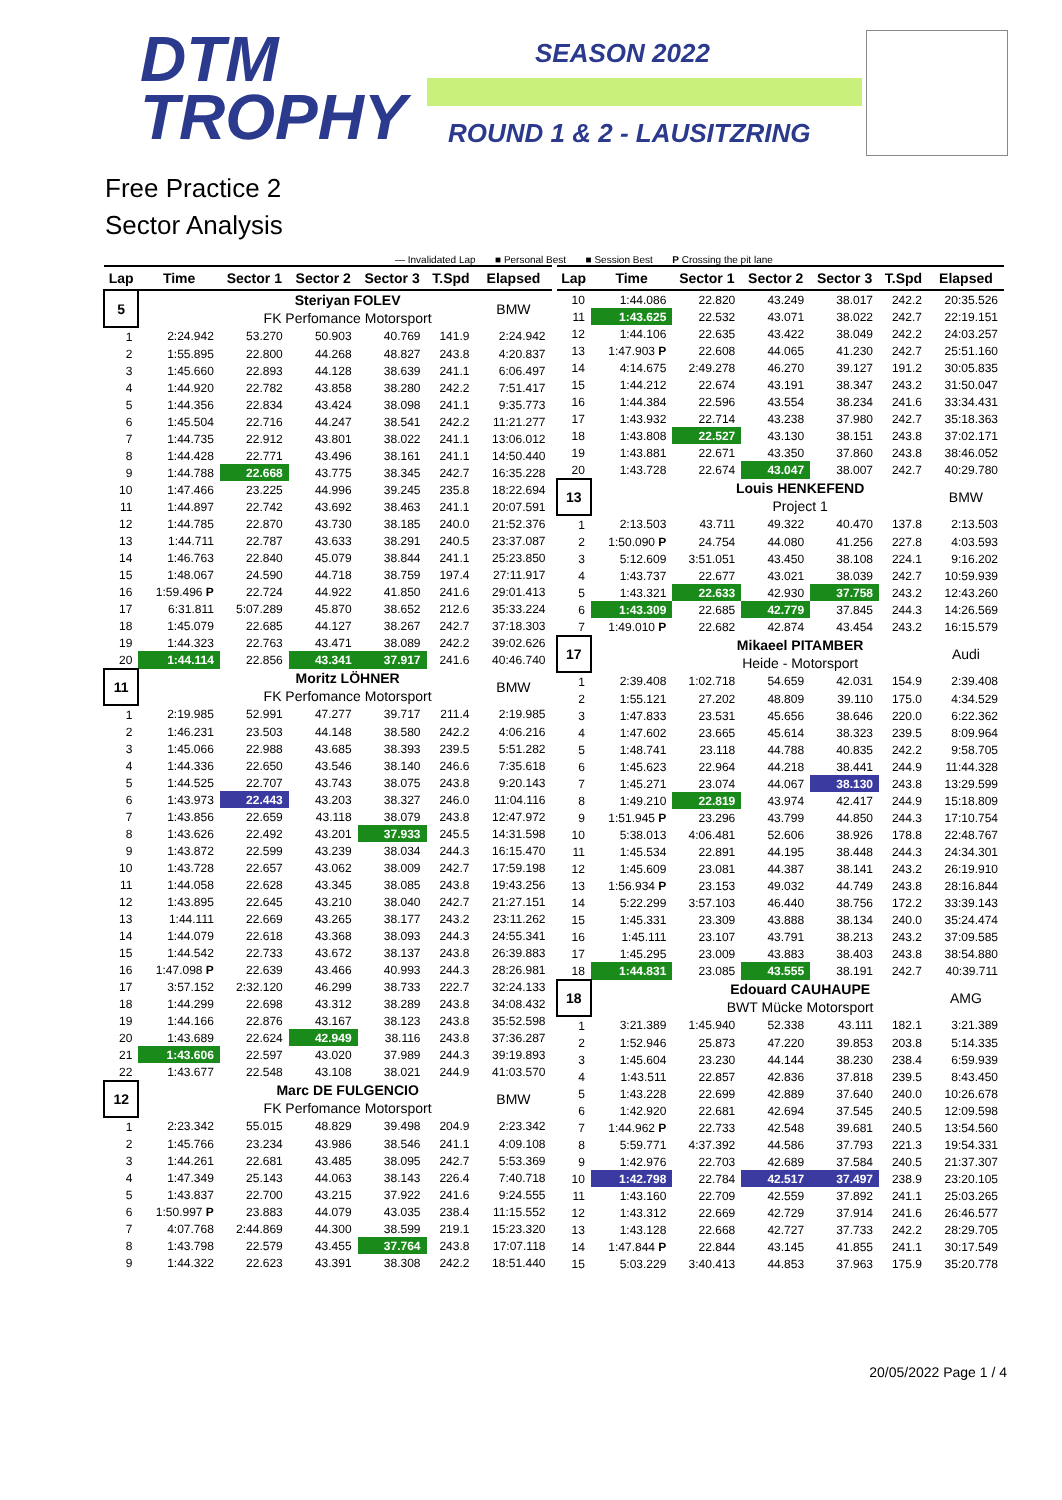DTM
TROPHY
SEASON 2022
ROUND 1 & 2 - LAUSITZRING
Free Practice 2
Sector Analysis
— Invalidated Lap ■ Personal Best ■ Session Best P Crossing the pit lane
| Lap | Time | Sector 1 | Sector 2 | Sector 3 | T.Spd | Elapsed |
| --- | --- | --- | --- | --- | --- | --- |
| 5 | | Steriyan FOLEV | | | | BMW |
| | | FK Perfomance Motorsport | | | | |
| 1 | 2:24.942 | 53.270 | 50.903 | 40.769 | 141.9 | 2:24.942 |
| 2 | 1:55.895 | 22.800 | 44.268 | 48.827 | 243.8 | 4:20.837 |
| 3 | 1:45.660 | 22.893 | 44.128 | 38.639 | 241.1 | 6:06.497 |
| 4 | 1:44.920 | 22.782 | 43.858 | 38.280 | 242.2 | 7:51.417 |
| 5 | 1:44.356 | 22.834 | 43.424 | 38.098 | 241.1 | 9:35.773 |
| 6 | 1:45.504 | 22.716 | 44.247 | 38.541 | 242.2 | 11:21.277 |
| 7 | 1:44.735 | 22.912 | 43.801 | 38.022 | 241.1 | 13:06.012 |
| 8 | 1:44.428 | 22.771 | 43.496 | 38.161 | 241.1 | 14:50.440 |
| 9 | 1:44.788 | 22.668 | 43.775 | 38.345 | 242.7 | 16:35.228 |
| 10 | 1:47.466 | 23.225 | 44.996 | 39.245 | 235.8 | 18:22.694 |
| 11 | 1:44.897 | 22.742 | 43.692 | 38.463 | 241.1 | 20:07.591 |
| 12 | 1:44.785 | 22.870 | 43.730 | 38.185 | 240.0 | 21:52.376 |
| 13 | 1:44.711 | 22.787 | 43.633 | 38.291 | 240.5 | 23:37.087 |
| 14 | 1:46.763 | 22.840 | 45.079 | 38.844 | 241.1 | 25:23.850 |
| 15 | 1:48.067 | 24.590 | 44.718 | 38.759 | 197.4 | 27:11.917 |
| 16 | 1:59.496 P | 22.724 | 44.922 | 41.850 | 241.6 | 29:01.413 |
| 17 | 6:31.811 | 5:07.289 | 45.870 | 38.652 | 212.6 | 35:33.224 |
| 18 | 1:45.079 | 22.685 | 44.127 | 38.267 | 242.7 | 37:18.303 |
| 19 | 1:44.323 | 22.763 | 43.471 | 38.089 | 242.2 | 39:02.626 |
| 20 | 1:44.114 | 22.856 | 43.341 | 37.917 | 241.6 | 40:46.740 |
| 11 | | Moritz LÖHNER | | | | BMW |
| | | FK Perfomance Motorsport | | | | |
| 1 | 2:19.985 | 52.991 | 47.277 | 39.717 | 211.4 | 2:19.985 |
| 2 | 1:46.231 | 23.503 | 44.148 | 38.580 | 242.2 | 4:06.216 |
| 3 | 1:45.066 | 22.988 | 43.685 | 38.393 | 239.5 | 5:51.282 |
| 4 | 1:44.336 | 22.650 | 43.546 | 38.140 | 246.6 | 7:35.618 |
| 5 | 1:44.525 | 22.707 | 43.743 | 38.075 | 243.8 | 9:20.143 |
| 6 | 1:43.973 | 22.443 | 43.203 | 38.327 | 246.0 | 11:04.116 |
| 7 | 1:43.856 | 22.659 | 43.118 | 38.079 | 243.8 | 12:47.972 |
| 8 | 1:43.626 | 22.492 | 43.201 | 37.933 | 245.5 | 14:31.598 |
| 9 | 1:43.872 | 22.599 | 43.239 | 38.034 | 244.3 | 16:15.470 |
| 10 | 1:43.728 | 22.657 | 43.062 | 38.009 | 242.7 | 17:59.198 |
| 11 | 1:44.058 | 22.628 | 43.345 | 38.085 | 243.8 | 19:43.256 |
| 12 | 1:43.895 | 22.645 | 43.210 | 38.040 | 242.7 | 21:27.151 |
| 13 | 1:44.111 | 22.669 | 43.265 | 38.177 | 243.2 | 23:11.262 |
| 14 | 1:44.079 | 22.618 | 43.368 | 38.093 | 244.3 | 24:55.341 |
| 15 | 1:44.542 | 22.733 | 43.672 | 38.137 | 243.8 | 26:39.883 |
| 16 | 1:47.098 P | 22.639 | 43.466 | 40.993 | 244.3 | 28:26.981 |
| 17 | 3:57.152 | 2:32.120 | 46.299 | 38.733 | 222.7 | 32:24.133 |
| 18 | 1:44.299 | 22.698 | 43.312 | 38.289 | 243.8 | 34:08.432 |
| 19 | 1:44.166 | 22.876 | 43.167 | 38.123 | 243.8 | 35:52.598 |
| 20 | 1:43.689 | 22.624 | 42.949 | 38.116 | 243.8 | 37:36.287 |
| 21 | 1:43.606 | 22.597 | 43.020 | 37.989 | 244.3 | 39:19.893 |
| 22 | 1:43.677 | 22.548 | 43.108 | 38.021 | 244.9 | 41:03.570 |
| 12 | | Marc DE FULGENCIO | | | | BMW |
| | | FK Perfomance Motorsport | | | | |
| 1 | 2:23.342 | 55.015 | 48.829 | 39.498 | 204.9 | 2:23.342 |
| 2 | 1:45.766 | 23.234 | 43.986 | 38.546 | 241.1 | 4:09.108 |
| 3 | 1:44.261 | 22.681 | 43.485 | 38.095 | 242.7 | 5:53.369 |
| 4 | 1:47.349 | 25.143 | 44.063 | 38.143 | 226.4 | 7:40.718 |
| 5 | 1:43.837 | 22.700 | 43.215 | 37.922 | 241.6 | 9:24.555 |
| 6 | 1:50.997 P | 23.883 | 44.079 | 43.035 | 238.4 | 11:15.552 |
| 7 | 4:07.768 | 2:44.869 | 44.300 | 38.599 | 219.1 | 15:23.320 |
| 8 | 1:43.798 | 22.579 | 43.455 | 37.764 | 243.8 | 17:07.118 |
| 9 | 1:44.322 | 22.623 | 43.391 | 38.308 | 242.2 | 18:51.440 |
| Lap | Time | Sector 1 | Sector 2 | Sector 3 | T.Spd | Elapsed |
| --- | --- | --- | --- | --- | --- | --- |
| 10 | 1:44.086 | 22.820 | 43.249 | 38.017 | 242.2 | 20:35.526 |
| 11 | 1:43.625 | 22.532 | 43.071 | 38.022 | 242.7 | 22:19.151 |
| 12 | 1:44.106 | 22.635 | 43.422 | 38.049 | 242.2 | 24:03.257 |
| 13 | 1:47.903 P | 22.608 | 44.065 | 41.230 | 242.7 | 25:51.160 |
| 14 | 4:14.675 | 2:49.278 | 46.270 | 39.127 | 191.2 | 30:05.835 |
| 15 | 1:44.212 | 22.674 | 43.191 | 38.347 | 243.2 | 31:50.047 |
| 16 | 1:44.384 | 22.596 | 43.554 | 38.234 | 241.6 | 33:34.431 |
| 17 | 1:43.932 | 22.714 | 43.238 | 37.980 | 242.7 | 35:18.363 |
| 18 | 1:43.808 | 22.527 | 43.130 | 38.151 | 243.8 | 37:02.171 |
| 19 | 1:43.881 | 22.671 | 43.350 | 37.860 | 243.8 | 38:46.052 |
| 20 | 1:43.728 | 22.674 | 43.047 | 38.007 | 242.7 | 40:29.780 |
| 13 | | Louis HENKEFEND | | | | BMW |
| | | Project 1 | | | | |
| 1 | 2:13.503 | 43.711 | 49.322 | 40.470 | 137.8 | 2:13.503 |
| 2 | 1:50.090 P | 24.754 | 44.080 | 41.256 | 227.8 | 4:03.593 |
| 3 | 5:12.609 | 3:51.051 | 43.450 | 38.108 | 224.1 | 9:16.202 |
| 4 | 1:43.737 | 22.677 | 43.021 | 38.039 | 242.7 | 10:59.939 |
| 5 | 1:43.321 | 22.633 | 42.930 | 37.758 | 243.2 | 12:43.260 |
| 6 | 1:43.309 | 22.685 | 42.779 | 37.845 | 244.3 | 14:26.569 |
| 7 | 1:49.010 P | 22.682 | 42.874 | 43.454 | 243.2 | 16:15.579 |
| 17 | | Mikaeel PITAMBER | | | | Audi |
| | | Heide - Motorsport | | | | |
| 1 | 2:39.408 | 1:02.718 | 54.659 | 42.031 | 154.9 | 2:39.408 |
| 2 | 1:55.121 | 27.202 | 48.809 | 39.110 | 175.0 | 4:34.529 |
| 3 | 1:47.833 | 23.531 | 45.656 | 38.646 | 220.0 | 6:22.362 |
| 4 | 1:47.602 | 23.665 | 45.614 | 38.323 | 239.5 | 8:09.964 |
| 5 | 1:48.741 | 23.118 | 44.788 | 40.835 | 242.2 | 9:58.705 |
| 6 | 1:45.623 | 22.964 | 44.218 | 38.441 | 244.9 | 11:44.328 |
| 7 | 1:45.271 | 23.074 | 44.067 | 38.130 | 243.8 | 13:29.599 |
| 8 | 1:49.210 | 22.819 | 43.974 | 42.417 | 244.9 | 15:18.809 |
| 9 | 1:51.945 P | 23.296 | 43.799 | 44.850 | 244.3 | 17:10.754 |
| 10 | 5:38.013 | 4:06.481 | 52.606 | 38.926 | 178.8 | 22:48.767 |
| 11 | 1:45.534 | 22.891 | 44.195 | 38.448 | 244.3 | 24:34.301 |
| 12 | 1:45.609 | 23.081 | 44.387 | 38.141 | 243.2 | 26:19.910 |
| 13 | 1:56.934 P | 23.153 | 49.032 | 44.749 | 243.8 | 28:16.844 |
| 14 | 5:22.299 | 3:57.103 | 46.440 | 38.756 | 172.2 | 33:39.143 |
| 15 | 1:45.331 | 23.309 | 43.888 | 38.134 | 240.0 | 35:24.474 |
| 16 | 1:45.111 | 23.107 | 43.791 | 38.213 | 243.2 | 37:09.585 |
| 17 | 1:45.295 | 23.009 | 43.883 | 38.403 | 243.8 | 38:54.880 |
| 18 | 1:44.831 | 23.085 | 43.555 | 38.191 | 242.7 | 40:39.711 |
| 18 | | Edouard CAUHAUPE | | | | AMG |
| | | BWT Mücke Motorsport | | | | |
| 1 | 3:21.389 | 1:45.940 | 52.338 | 43.111 | 182.1 | 3:21.389 |
| 2 | 1:52.946 | 25.873 | 47.220 | 39.853 | 203.8 | 5:14.335 |
| 3 | 1:45.604 | 23.230 | 44.144 | 38.230 | 238.4 | 6:59.939 |
| 4 | 1:43.511 | 22.857 | 42.836 | 37.818 | 239.5 | 8:43.450 |
| 5 | 1:43.228 | 22.699 | 42.889 | 37.640 | 240.0 | 10:26.678 |
| 6 | 1:42.920 | 22.681 | 42.694 | 37.545 | 240.5 | 12:09.598 |
| 7 | 1:44.962 P | 22.733 | 42.548 | 39.681 | 240.5 | 13:54.560 |
| 8 | 5:59.771 | 4:37.392 | 44.586 | 37.793 | 221.3 | 19:54.331 |
| 9 | 1:42.976 | 22.703 | 42.689 | 37.584 | 240.5 | 21:37.307 |
| 10 | 1:42.798 | 22.784 | 42.517 | 37.497 | 238.9 | 23:20.105 |
| 11 | 1:43.160 | 22.709 | 42.559 | 37.892 | 241.1 | 25:03.265 |
| 12 | 1:43.312 | 22.669 | 42.729 | 37.914 | 241.6 | 26:46.577 |
| 13 | 1:43.128 | 22.668 | 42.727 | 37.733 | 242.2 | 28:29.705 |
| 14 | 1:47.844 P | 22.844 | 43.145 | 41.855 | 241.1 | 30:17.549 |
| 15 | 5:03.229 | 3:40.413 | 44.853 | 37.963 | 175.9 | 35:20.778 |
20/05/2022 Page 1 / 4